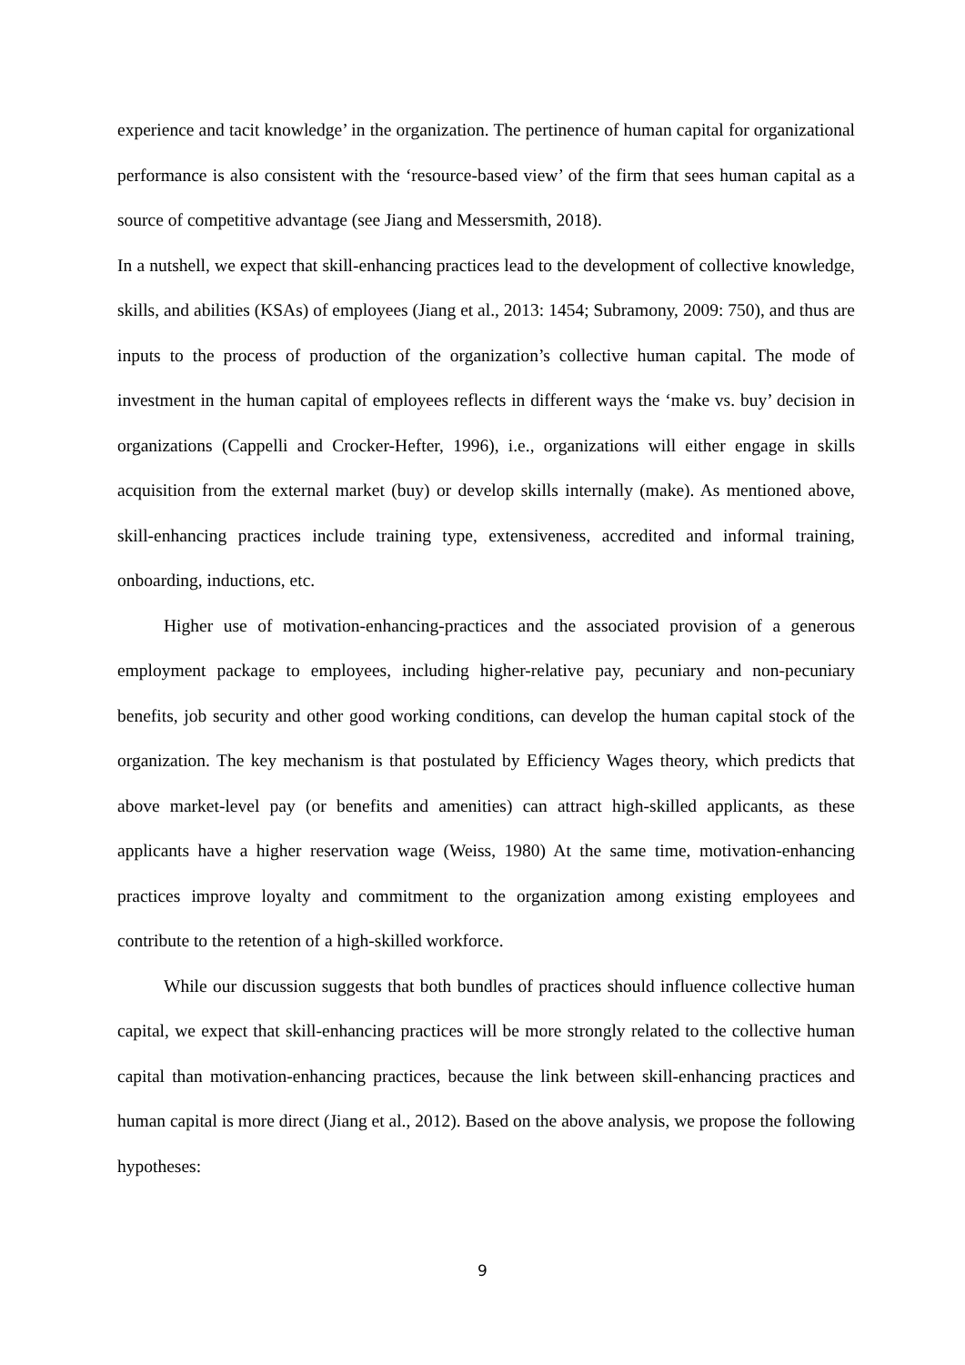experience and tacit knowledge’ in the organization. The pertinence of human capital for organizational performance is also consistent with the ‘resource-based view’ of the firm that sees human capital as a source of competitive advantage (see Jiang and Messersmith, 2018).
In a nutshell, we expect that skill-enhancing practices lead to the development of collective knowledge, skills, and abilities (KSAs) of employees (Jiang et al., 2013: 1454; Subramony, 2009: 750), and thus are inputs to the process of production of the organization’s collective human capital. The mode of investment in the human capital of employees reflects in different ways the ‘make vs. buy’ decision in organizations (Cappelli and Crocker-Hefter, 1996), i.e., organizations will either engage in skills acquisition from the external market (buy) or develop skills internally (make). As mentioned above, skill-enhancing practices include training type, extensiveness, accredited and informal training, onboarding, inductions, etc.
Higher use of motivation-enhancing-practices and the associated provision of a generous employment package to employees, including higher-relative pay, pecuniary and non-pecuniary benefits, job security and other good working conditions, can develop the human capital stock of the organization. The key mechanism is that postulated by Efficiency Wages theory, which predicts that above market-level pay (or benefits and amenities) can attract high-skilled applicants, as these applicants have a higher reservation wage (Weiss, 1980) At the same time, motivation-enhancing practices improve loyalty and commitment to the organization among existing employees and contribute to the retention of a high-skilled workforce.
While our discussion suggests that both bundles of practices should influence collective human capital, we expect that skill-enhancing practices will be more strongly related to the collective human capital than motivation-enhancing practices, because the link between skill-enhancing practices and human capital is more direct (Jiang et al., 2012). Based on the above analysis, we propose the following hypotheses:
9